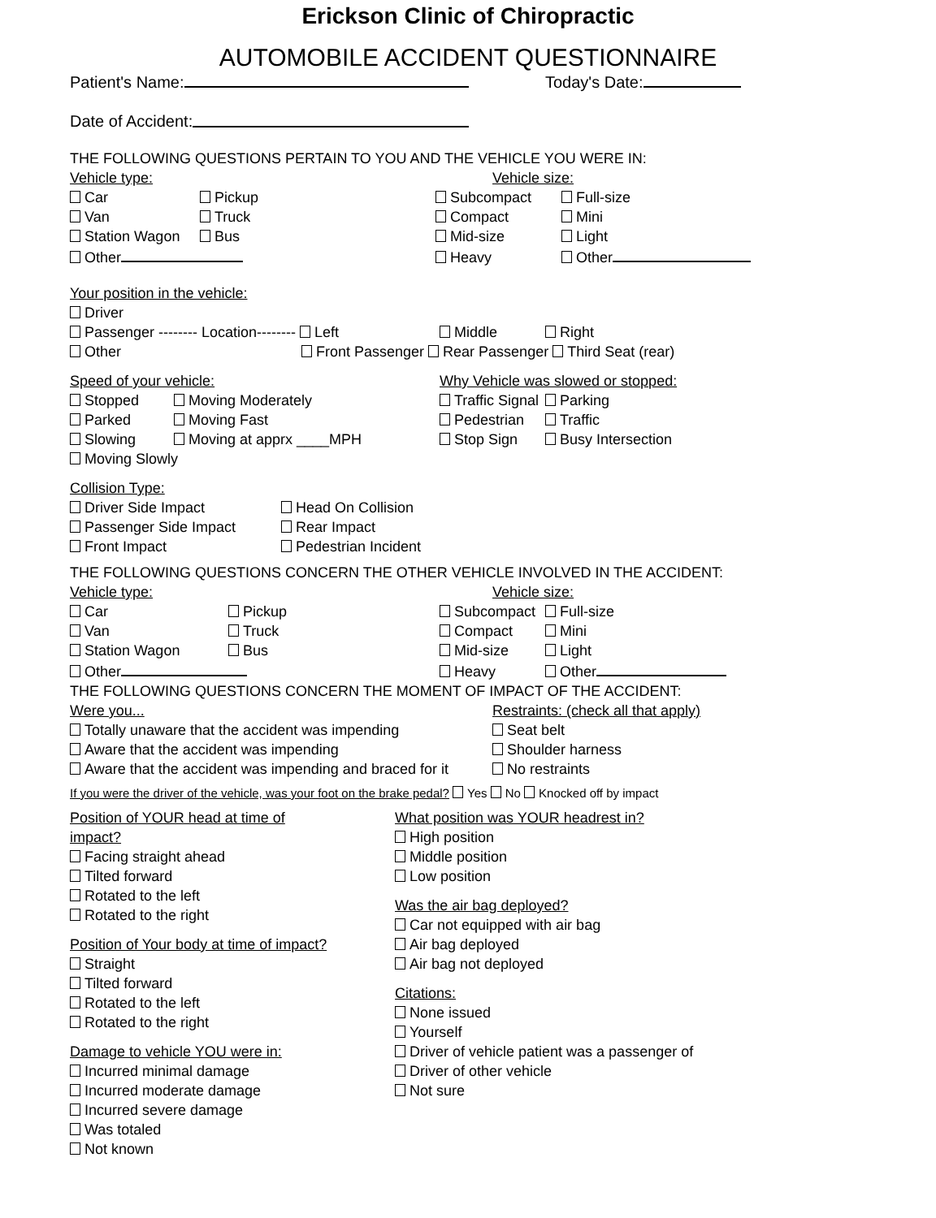Erickson Clinic of Chiropractic
AUTOMOBILE ACCIDENT QUESTIONNAIRE
Patient's Name: Today's Date:
Date of Accident:
THE FOLLOWING QUESTIONS PERTAIN TO YOU AND THE VEHICLE YOU WERE IN:
Vehicle type:
Car Pickup
Van Truck
Station Wagon Bus
Other
Vehicle size:
Subcompact Full-size
Compact Mini
Mid-size Light
Heavy Other
Your position in the vehicle:
Driver
Passenger -------- Location-------- Left Middle Right
Other Front Passenger Rear Passenger Third Seat (rear)
Speed of your vehicle:
Stopped Moving Moderately
Parked Moving Fast
Slowing Moving at apprx ____MPH
Moving Slowly
Why Vehicle was slowed or stopped:
Traffic Signal Parking
Pedestrian Traffic
Stop Sign Busy Intersection
Collision Type:
Driver Side Impact Head On Collision
Passenger Side Impact Rear Impact
Front Impact Pedestrian Incident
THE FOLLOWING QUESTIONS CONCERN THE OTHER VEHICLE INVOLVED IN THE ACCIDENT:
Vehicle type:
Car Pickup
Van Truck
Station Wagon Bus
Other
Vehicle size:
Subcompact Full-size
Compact Mini
Mid-size Light
Heavy Other
THE FOLLOWING QUESTIONS CONCERN THE MOMENT OF IMPACT OF THE ACCIDENT:
Were you...
Totally unaware that the accident was impending
Aware that the accident was impending
Aware that the accident was impending and braced for it
Restraints: (check all that apply)
Seat belt
Shoulder harness
No restraints
If you were the driver of the vehicle, was your foot on the brake pedal? Yes No Knocked off by impact
Position of YOUR head at time of
impact?
Facing straight ahead
Tilted forward
Rotated to the left
Rotated to the right
Position of Your body at time of impact?
Straight
Tilted forward
Rotated to the left
Rotated to the right
Damage to vehicle YOU were in:
Incurred minimal damage
Incurred moderate damage
Incurred severe damage
Was totaled
Not known
What position was YOUR headrest in?
High position
Middle position
Low position
Was the air bag deployed?
Car not equipped with air bag
Air bag deployed
Air bag not deployed
Citations:
None issued
Yourself
Driver of vehicle patient was a passenger of
Driver of other vehicle
Not sure